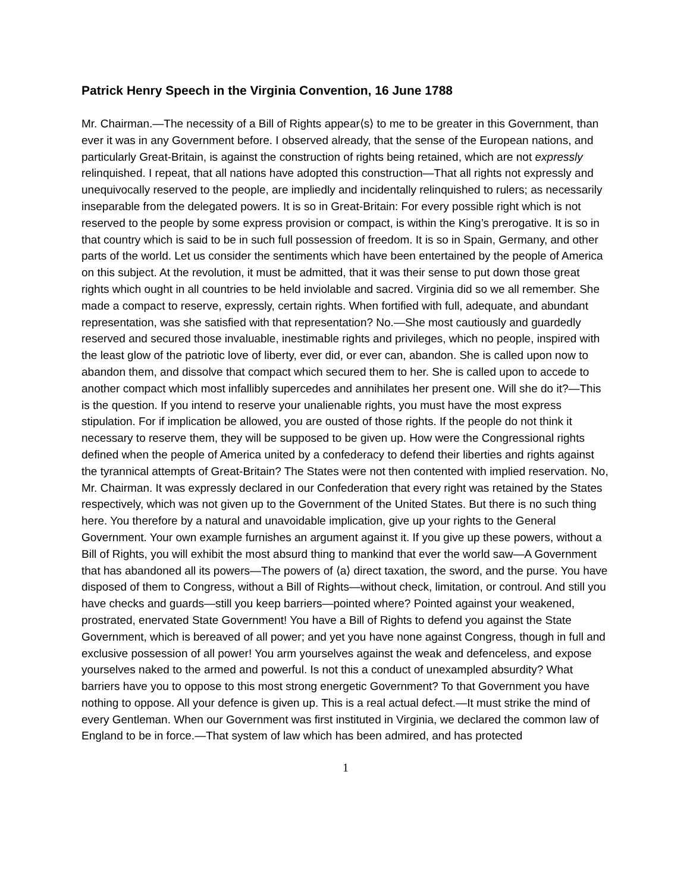Patrick Henry Speech in the Virginia Convention, 16 June 1788
Mr. Chairman.—The necessity of a Bill of Rights appear⟨s⟩ to me to be greater in this Government, than ever it was in any Government before. I observed already, that the sense of the European nations, and particularly Great-Britain, is against the construction of rights being retained, which are not expressly relinquished. I repeat, that all nations have adopted this construction—That all rights not expressly and unequivocally reserved to the people, are impliedly and incidentally relinquished to rulers; as necessarily inseparable from the delegated powers. It is so in Great-Britain: For every possible right which is not reserved to the people by some express provision or compact, is within the King’s prerogative. It is so in that country which is said to be in such full possession of freedom. It is so in Spain, Germany, and other parts of the world. Let us consider the sentiments which have been entertained by the people of America on this subject. At the revolution, it must be admitted, that it was their sense to put down those great rights which ought in all countries to be held inviolable and sacred. Virginia did so we all remember. She made a compact to reserve, expressly, certain rights. When fortified with full, adequate, and abundant representation, was she satisfied with that representation? No.—She most cautiously and guardedly reserved and secured those invaluable, inestimable rights and privileges, which no people, inspired with the least glow of the patriotic love of liberty, ever did, or ever can, abandon. She is called upon now to abandon them, and dissolve that compact which secured them to her. She is called upon to accede to another compact which most infallibly supercedes and annihilates her present one. Will she do it?—This is the question. If you intend to reserve your unalienable rights, you must have the most express stipulation. For if implication be allowed, you are ousted of those rights. If the people do not think it necessary to reserve them, they will be supposed to be given up. How were the Congressional rights defined when the people of America united by a confederacy to defend their liberties and rights against the tyrannical attempts of Great-Britain? The States were not then contented with implied reservation. No, Mr. Chairman. It was expressly declared in our Confederation that every right was retained by the States respectively, which was not given up to the Government of the United States. But there is no such thing here. You therefore by a natural and unavoidable implication, give up your rights to the General Government. Your own example furnishes an argument against it. If you give up these powers, without a Bill of Rights, you will exhibit the most absurd thing to mankind that ever the world saw—A Government that has abandoned all its powers—The powers of ⟨a⟩ direct taxation, the sword, and the purse. You have disposed of them to Congress, without a Bill of Rights—without check, limitation, or controul. And still you have checks and guards—still you keep barriers—pointed where? Pointed against your weakened, prostrated, enervated State Government! You have a Bill of Rights to defend you against the State Government, which is bereaved of all power; and yet you have none against Congress, though in full and exclusive possession of all power! You arm yourselves against the weak and defenceless, and expose yourselves naked to the armed and powerful. Is not this a conduct of unexampled absurdity? What barriers have you to oppose to this most strong energetic Government? To that Government you have nothing to oppose. All your defence is given up. This is a real actual defect.—It must strike the mind of every Gentleman. When our Government was first instituted in Virginia, we declared the common law of England to be in force.—That system of law which has been admired, and has protected
1